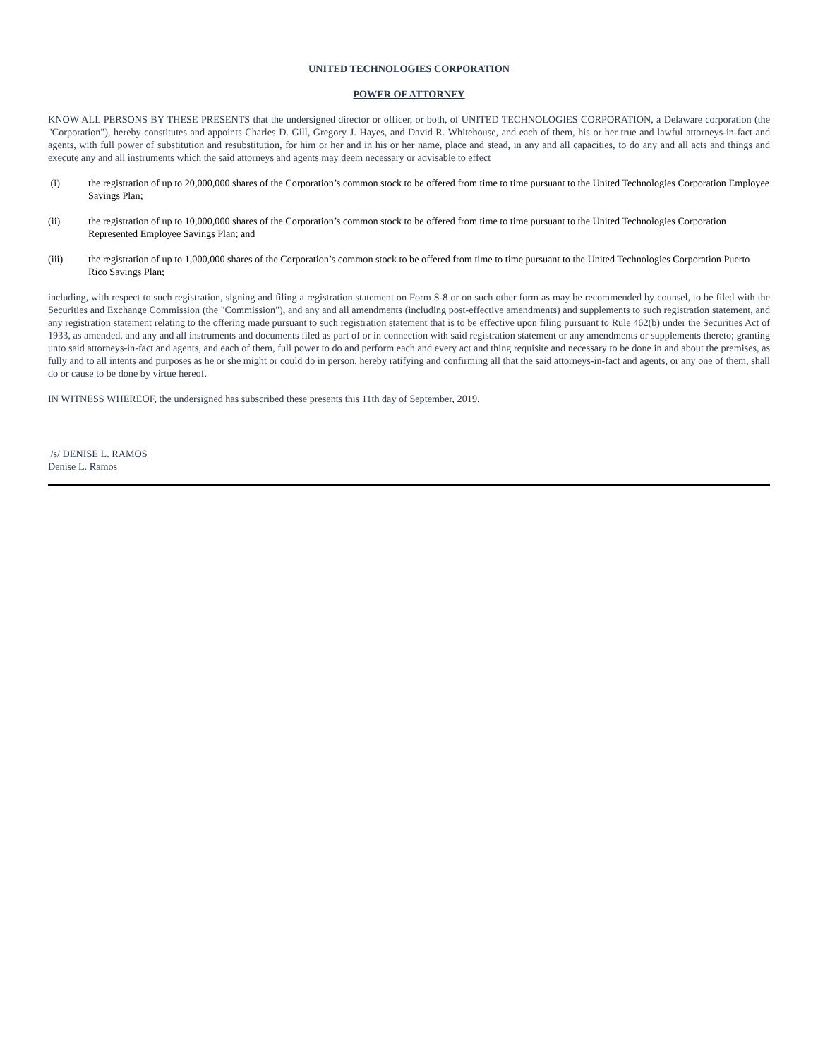UNITED TECHNOLOGIES CORPORATION
POWER OF ATTORNEY
KNOW ALL PERSONS BY THESE PRESENTS that the undersigned director or officer, or both, of UNITED TECHNOLOGIES CORPORATION, a Delaware corporation (the "Corporation"), hereby constitutes and appoints Charles D. Gill, Gregory J. Hayes, and David R. Whitehouse, and each of them, his or her true and lawful attorneys-in-fact and agents, with full power of substitution and resubstitution, for him or her and in his or her name, place and stead, in any and all capacities, to do any and all acts and things and execute any and all instruments which the said attorneys and agents may deem necessary or advisable to effect
(i) the registration of up to 20,000,000 shares of the Corporation’s common stock to be offered from time to time pursuant to the United Technologies Corporation Employee Savings Plan;
(ii) the registration of up to 10,000,000 shares of the Corporation’s common stock to be offered from time to time pursuant to the United Technologies Corporation Represented Employee Savings Plan; and
(iii) the registration of up to 1,000,000 shares of the Corporation’s common stock to be offered from time to time pursuant to the United Technologies Corporation Puerto Rico Savings Plan;
including, with respect to such registration, signing and filing a registration statement on Form S-8 or on such other form as may be recommended by counsel, to be filed with the Securities and Exchange Commission (the "Commission"), and any and all amendments (including post-effective amendments) and supplements to such registration statement, and any registration statement relating to the offering made pursuant to such registration statement that is to be effective upon filing pursuant to Rule 462(b) under the Securities Act of 1933, as amended, and any and all instruments and documents filed as part of or in connection with said registration statement or any amendments or supplements thereto; granting unto said attorneys-in-fact and agents, and each of them, full power to do and perform each and every act and thing requisite and necessary to be done in and about the premises, as fully and to all intents and purposes as he or she might or could do in person, hereby ratifying and confirming all that the said attorneys-in-fact and agents, or any one of them, shall do or cause to be done by virtue hereof.
IN WITNESS WHEREOF, the undersigned has subscribed these presents this 11th day of September, 2019.
/s/ DENISE L. RAMOS
Denise L. Ramos